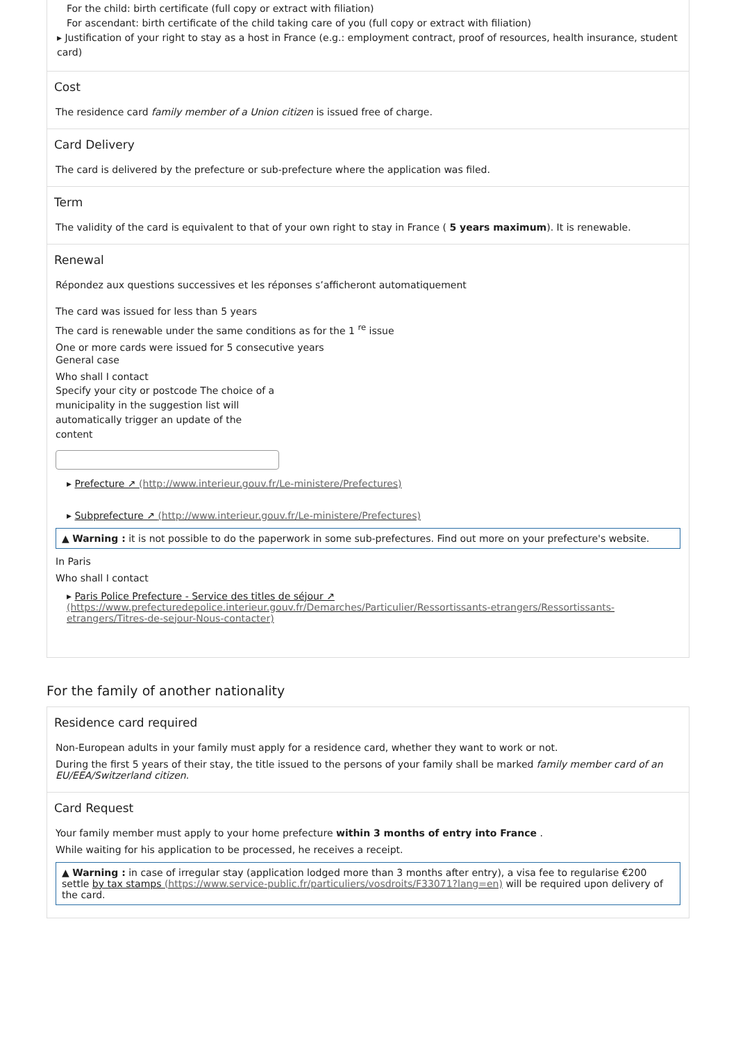For the child: birth certificate (full copy or extract with filiation)
For ascendant: birth certificate of the child taking care of you (full copy or extract with filiation)
▸ Justification of your right to stay as a host in France (e.g.: employment contract, proof of resources, health insurance, student card)
Cost
The residence card family member of a Union citizen is issued free of charge.
Card Delivery
The card is delivered by the prefecture or sub-prefecture where the application was filed.
Term
The validity of the card is equivalent to that of your own right to stay in France ( 5 years maximum). It is renewable.
Renewal
Répondez aux questions successives et les réponses s’afficheront automatiquement
The card was issued for less than 5 years
The card is renewable under the same conditions as for the 1 <sup>re</sup> issue
One or more cards were issued for 5 consecutive years
General case
Who shall I contact
Specify your city or postcode The choice of a municipality in the suggestion list will automatically trigger an update of the content
▸ Prefecture ↗ (http://www.interieur.gouv.fr/Le-ministere/Prefectures)
▸ Subprefecture ↗ (http://www.interieur.gouv.fr/Le-ministere/Prefectures)
▲ Warning : it is not possible to do the paperwork in some sub-prefectures. Find out more on your prefecture's website.
In Paris
Who shall I contact
▸ Paris Police Prefecture - Service des titles de séjour ↗
(https://www.prefecturedepolice.interieur.gouv.fr/Demarches/Particulier/Ressortissants-etrangers/Ressortissants-etrangers/Titres-de-sejour-Nous-contacter)
For the family of another nationality
Residence card required
Non-European adults in your family must apply for a residence card, whether they want to work or not.
During the first 5 years of their stay, the title issued to the persons of your family shall be marked family member card of an EU/EEA/Switzerland citizen.
Card Request
Your family member must apply to your home prefecture within 3 months of entry into France .
While waiting for his application to be processed, he receives a receipt.
▲ Warning : in case of irregular stay (application lodged more than 3 months after entry), a visa fee to regularise €200 settle by tax stamps (https://www.service-public.fr/particuliers/vosdroits/F33071?lang=en) will be required upon delivery of the card.